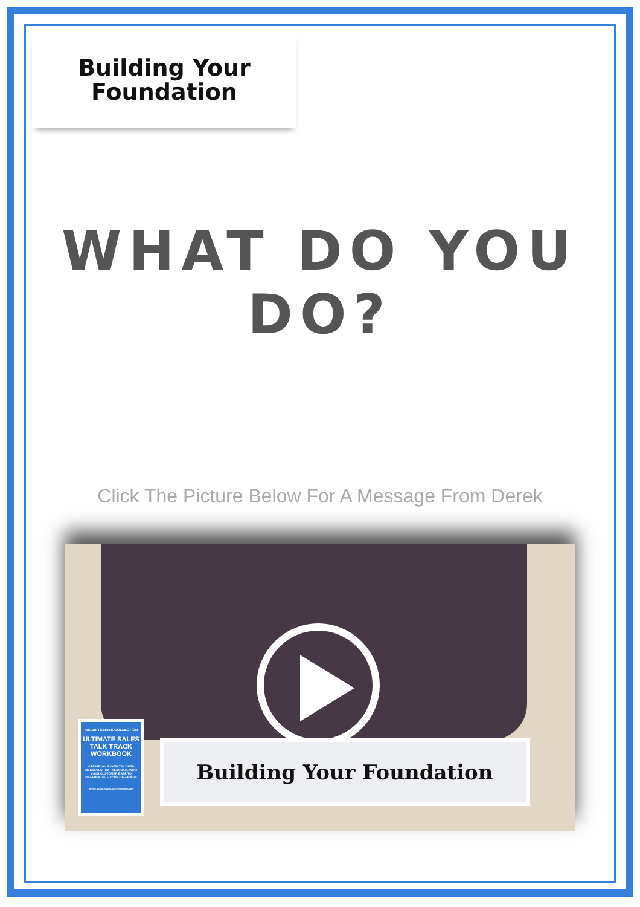Building Your
Foundation
WHAT DO YOU DO?
Click The Picture Below For A Message From Derek
INSIDER SERIES COLLECTION
ULTIMATE SALES TALK TRACK WORKBOOK
CREATE YOUR OWN TAILORED MESSAGES THAT RESONATE WITH YOUR CUSTOMER BASE TO DIFFERENTIATE YOUR OFFERINGS
WWW.MODERNSALESTRAINING.COM
Building Your Foundation